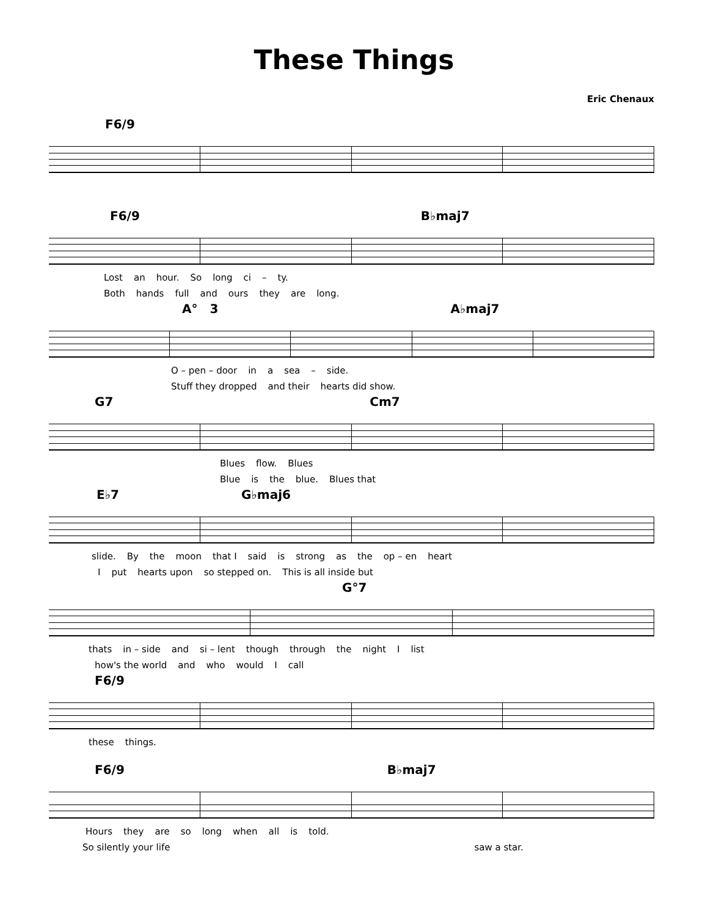These Things
Eric Chenaux
F6/9
F6/9 B♭maj7
Lost an hour. So long ci – ty.
Both hands full and ours they are long.
A° 3 A♭maj7
O – pen – door in a sea – side.
Stuff they dropped and their hearts did show.
G7 Cm7
Blues flow. Blues
Blue is the blue. Blues that
E♭7 G♭maj6
slide. By the moon that I said is strong as the op – en heart
Iput hearts upon so stepped on. This is all inside but
G°7
thats in – side and si – lent though through the night I list
how's the world and who would I call
F6/9
these things.
F6/9 B♭maj7
Hours they are so long when all is told.
So silently your life saw a star.